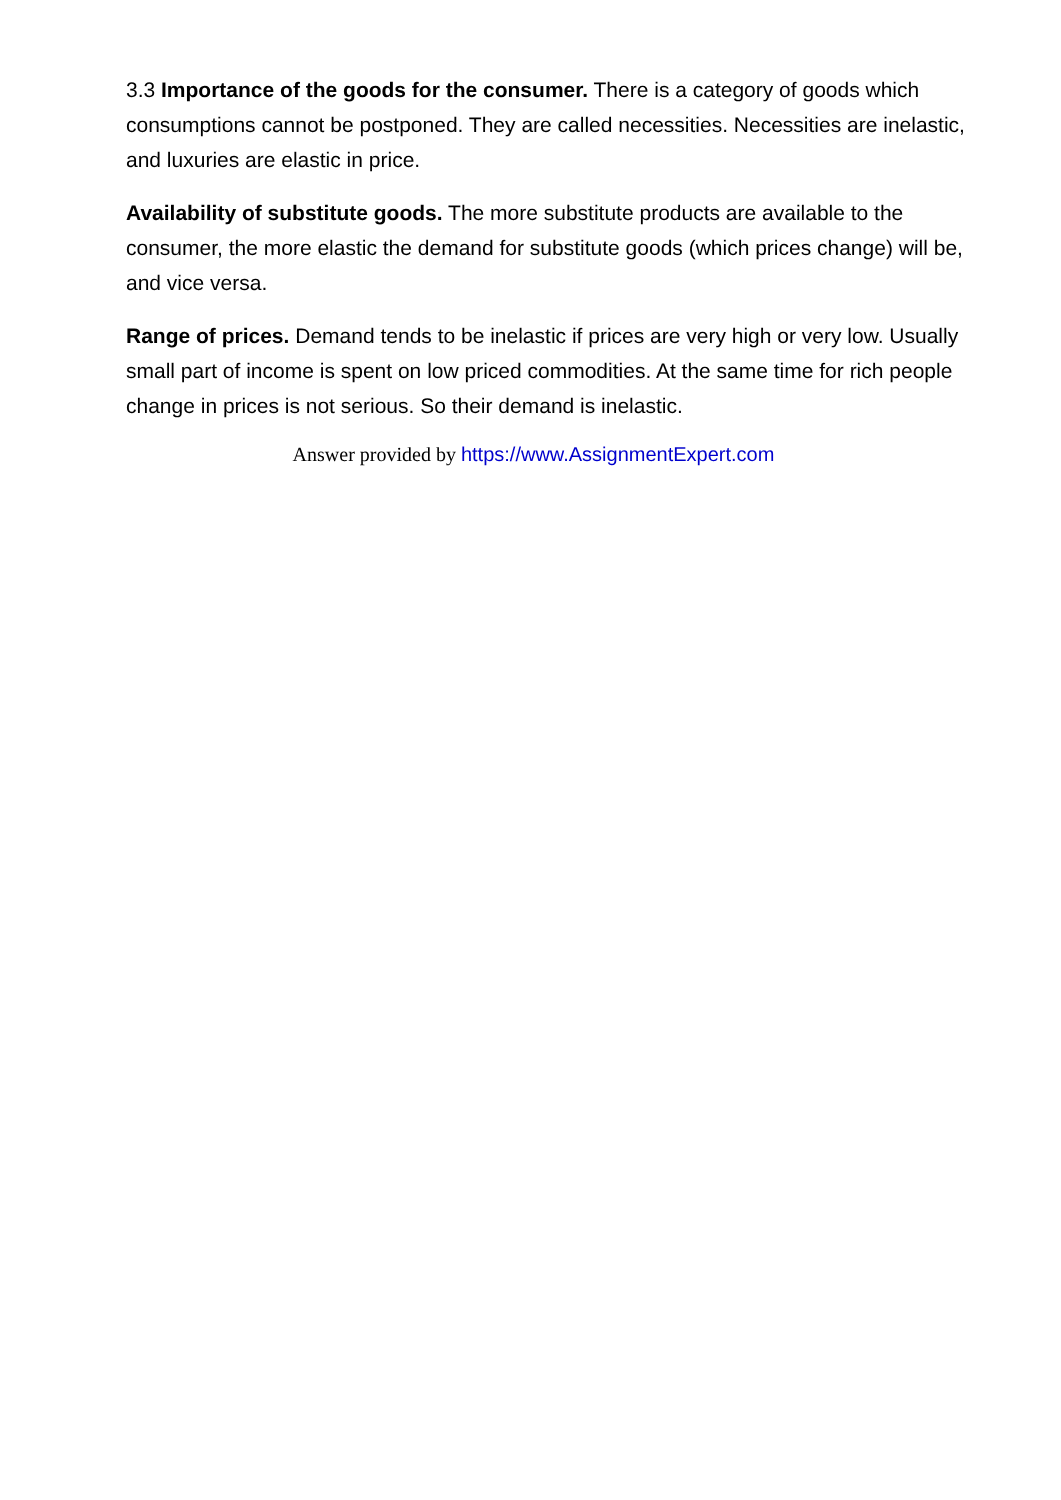3.3 Importance of the goods for the consumer. There is a category of goods which consumptions cannot be postponed. They are called necessities. Necessities are inelastic, and luxuries are elastic in price.
Availability of substitute goods. The more substitute products are available to the consumer, the more elastic the demand for substitute goods (which prices change) will be, and vice versa.
Range of prices. Demand tends to be inelastic if prices are very high or very low. Usually small part of income is spent on low priced commodities. At the same time for rich people change in prices is not serious. So their demand is inelastic.
Answer provided by https://www.AssignmentExpert.com